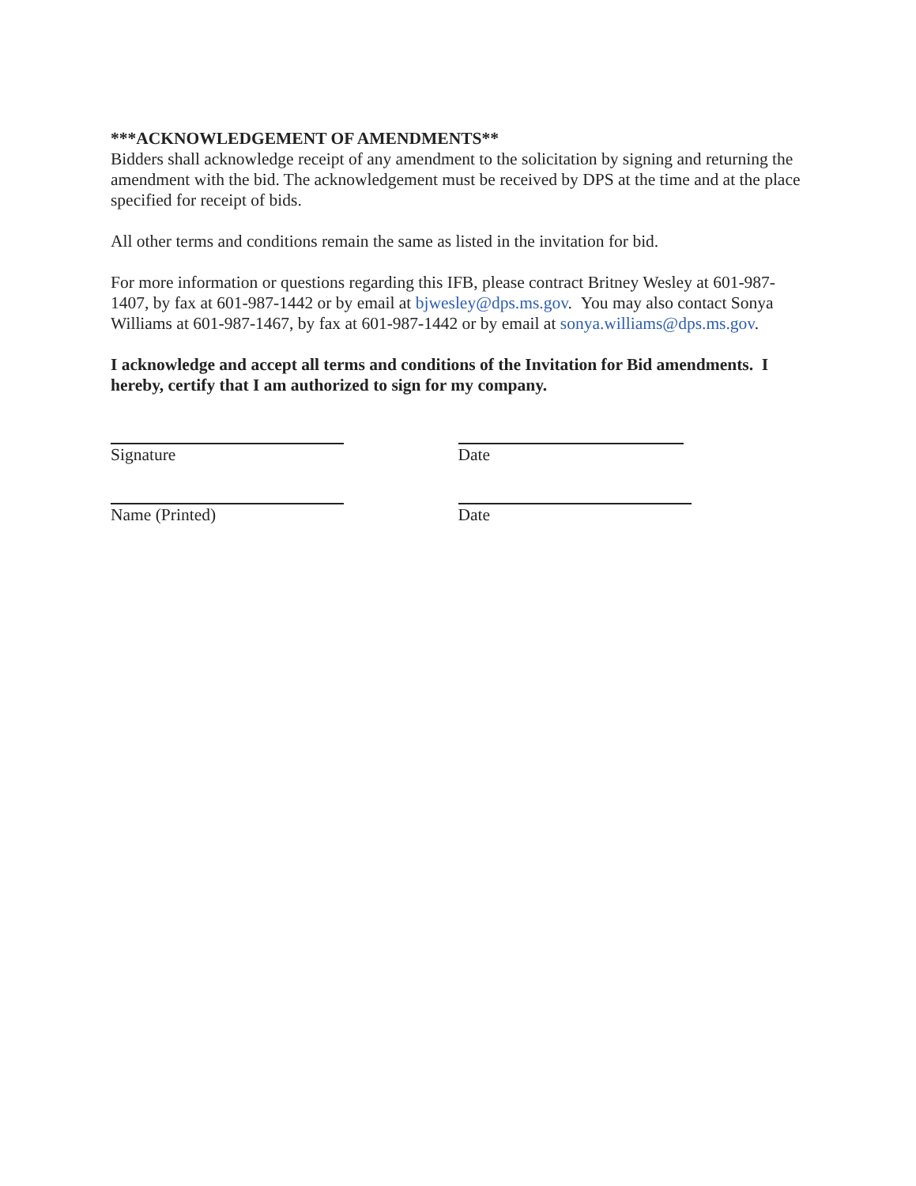***ACKNOWLEDGEMENT OF AMENDMENTS**
Bidders shall acknowledge receipt of any amendment to the solicitation by signing and returning the amendment with the bid. The acknowledgement must be received by DPS at the time and at the place specified for receipt of bids.
All other terms and conditions remain the same as listed in the invitation for bid.
For more information or questions regarding this IFB, please contract Britney Wesley at 601-987-1407, by fax at 601-987-1442 or by email at bjwesley@dps.ms.gov. You may also contact Sonya Williams at 601-987-1467, by fax at 601-987-1442 or by email at sonya.williams@dps.ms.gov.
I acknowledge and accept all terms and conditions of the Invitation for Bid amendments. I hereby, certify that I am authorized to sign for my company.
Signature
Name (Printed)
Date
Date